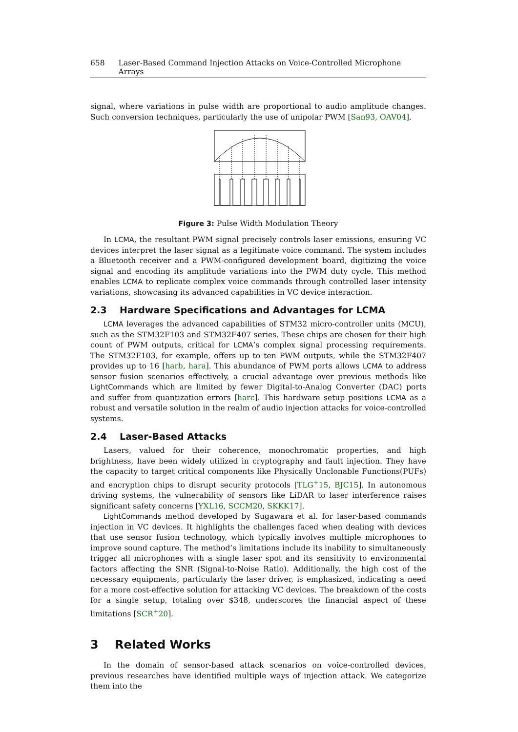658 Laser-Based Command Injection Attacks on Voice-Controlled Microphone Arrays
signal, where variations in pulse width are proportional to audio amplitude changes. Such conversion techniques, particularly the use of unipolar PWM [San93, OAV04].
Figure 3: Pulse Width Modulation Theory
In LCMA, the resultant PWM signal precisely controls laser emissions, ensuring VC devices interpret the laser signal as a legitimate voice command. The system includes a Bluetooth receiver and a PWM-configured development board, digitizing the voice signal and encoding its amplitude variations into the PWM duty cycle. This method enables LCMA to replicate complex voice commands through controlled laser intensity variations, showcasing its advanced capabilities in VC device interaction.
2.3 Hardware Specifications and Advantages for LCMA
LCMA leverages the advanced capabilities of STM32 micro-controller units (MCU), such as the STM32F103 and STM32F407 series. These chips are chosen for their high count of PWM outputs, critical for LCMA’s complex signal processing requirements. The STM32F103, for example, offers up to ten PWM outputs, while the STM32F407 provides up to 16 [harb, hara]. This abundance of PWM ports allows LCMA to address sensor fusion scenarios effectively, a crucial advantage over previous methods like LightCommands which are limited by fewer Digital-to-Analog Converter (DAC) ports and suffer from quantization errors [harc]. This hardware setup positions LCMA as a robust and versatile solution in the realm of audio injection attacks for voice-controlled systems.
2.4 Laser-Based Attacks
Lasers, valued for their coherence, monochromatic properties, and high brightness, have been widely utilized in cryptography and fault injection. They have the capacity to target critical components like Physically Unclonable Functions(PUFs) and encryption chips to disrupt security protocols [TLG<sup>+</sup>15, BJC15]. In autonomous driving systems, the vulnerability of sensors like LiDAR to laser interference raises significant safety concerns [YXL16, SCCM20, SKKK17].
LightCommands method developed by Sugawara et al. for laser-based commands injection in VC devices. It highlights the challenges faced when dealing with devices that use sensor fusion technology, which typically involves multiple microphones to improve sound capture. The method’s limitations include its inability to simultaneously trigger all microphones with a single laser spot and its sensitivity to environmental factors affecting the SNR (Signal-to-Noise Ratio). Additionally, the high cost of the necessary equipments, particularly the laser driver, is emphasized, indicating a need for a more cost-effective solution for attacking VC devices. The breakdown of the costs for a single setup, totaling over $348, underscores the financial aspect of these limitations [SCR<sup>+</sup>20].
3 Related Works
In the domain of sensor-based attack scenarios on voice-controlled devices, previous researches have identified multiple ways of injection attack. We categorize them into the